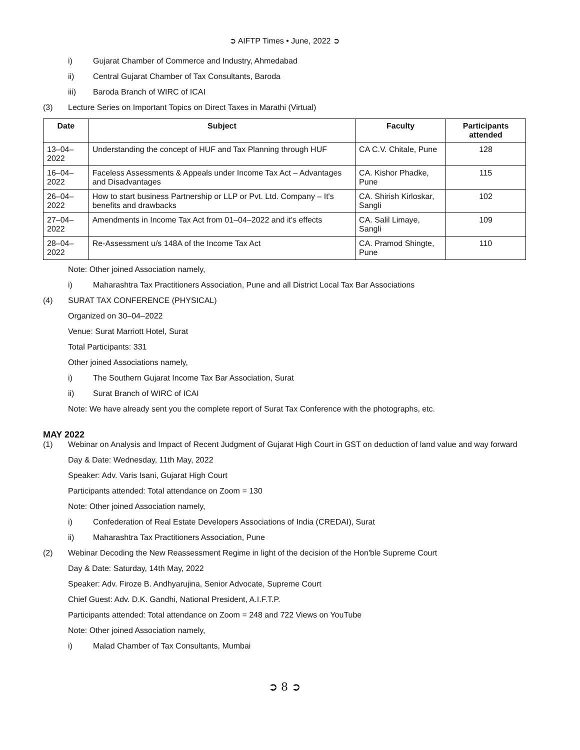➲ AIFTP Times • June, 2022 ➲
i) Gujarat Chamber of Commerce and Industry, Ahmedabad
ii) Central Gujarat Chamber of Tax Consultants, Baroda
iii) Baroda Branch of WIRC of ICAI
(3) Lecture Series on Important Topics on Direct Taxes in Marathi (Virtual)
| Date | Subject | Faculty | Participants attended |
| --- | --- | --- | --- |
| 13–04–2022 | Understanding the concept of HUF and Tax Planning through HUF | CA C.V. Chitale, Pune | 128 |
| 16–04–2022 | Faceless Assessments & Appeals under Income Tax Act – Advantages and Disadvantages | CA. Kishor Phadke, Pune | 115 |
| 26–04–2022 | How to start business Partnership or LLP or Pvt. Ltd. Company – It's benefits and drawbacks | CA. Shirish Kirloskar, Sangli | 102 |
| 27–04–2022 | Amendments in Income Tax Act from 01–04–2022 and it's effects | CA. Salil Limaye, Sangli | 109 |
| 28–04–2022 | Re-Assessment u/s 148A of the Income Tax Act | CA. Pramod Shingte, Pune | 110 |
Note: Other joined Association namely,
i) Maharashtra Tax Practitioners Association, Pune and all District Local Tax Bar Associations
(4) SURAT TAX CONFERENCE (PHYSICAL)
Organized on 30–04–2022
Venue: Surat Marriott Hotel, Surat
Total Participants: 331
Other joined Associations namely,
i) The Southern Gujarat Income Tax Bar Association, Surat
ii) Surat Branch of WIRC of ICAI
Note: We have already sent you the complete report of Surat Tax Conference with the photographs, etc.
MAY 2022
(1) Webinar on Analysis and Impact of Recent Judgment of Gujarat High Court in GST on deduction of land value and way forward
Day & Date: Wednesday, 11th May, 2022
Speaker: Adv. Varis Isani, Gujarat High Court
Participants attended: Total attendance on Zoom = 130
Note: Other joined Association namely,
i) Confederation of Real Estate Developers Associations of India (CREDAI), Surat
ii) Maharashtra Tax Practitioners Association, Pune
(2) Webinar Decoding the New Reassessment Regime in light of the decision of the Hon'ble Supreme Court
Day & Date: Saturday, 14th May, 2022
Speaker: Adv. Firoze B. Andhyarujina, Senior Advocate, Supreme Court
Chief Guest: Adv. D.K. Gandhi, National President, A.I.F.T.P.
Participants attended: Total attendance on Zoom = 248 and 722 Views on YouTube
Note: Other joined Association namely,
i) Malad Chamber of Tax Consultants, Mumbai
➲ 8 ➲